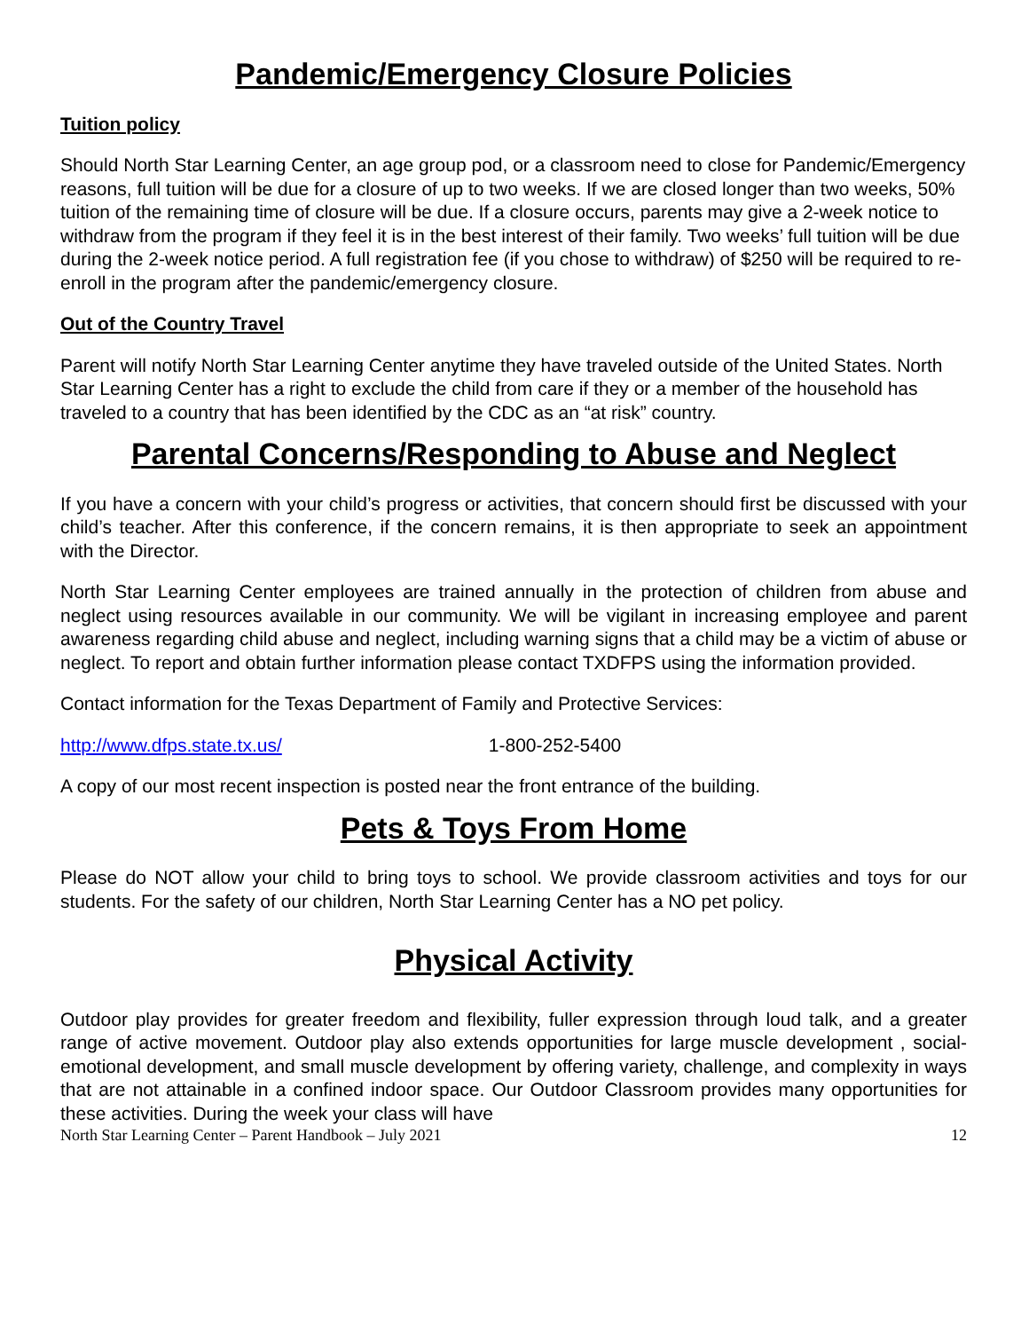Pandemic/Emergency Closure Policies
Tuition policy
Should North Star Learning Center, an age group pod, or a classroom need to close for Pandemic/Emergency reasons, full tuition will be due for a closure of up to two weeks. If we are closed longer than two weeks, 50% tuition of the remaining time of closure will be due. If a closure occurs, parents may give a 2-week notice to withdraw from the program if they feel it is in the best interest of their family. Two weeks’ full tuition will be due during the 2-week notice period. A full registration fee (if you chose to withdraw) of $250 will be required to re-enroll in the program after the pandemic/emergency closure.
Out of the Country Travel
Parent will notify North Star Learning Center anytime they have traveled outside of the United States. North Star Learning Center has a right to exclude the child from care if they or a member of the household has traveled to a country that has been identified by the CDC as an “at risk” country.
Parental Concerns/Responding to Abuse and Neglect
If you have a concern with your child’s progress or activities, that concern should first be discussed with your child’s teacher. After this conference, if the concern remains, it is then appropriate to seek an appointment with the Director.
North Star Learning Center employees are trained annually in the protection of children from abuse and neglect using resources available in our community. We will be vigilant in increasing employee and parent awareness regarding child abuse and neglect, including warning signs that a child may be a victim of abuse or neglect. To report and obtain further information please contact TXDFPS using the information provided.
Contact information for the Texas Department of Family and Protective Services:
http://www.dfps.state.tx.us/ 1-800-252-5400
A copy of our most recent inspection is posted near the front entrance of the building.
Pets & Toys From Home
Please do NOT allow your child to bring toys to school. We provide classroom activities and toys for our students. For the safety of our children, North Star Learning Center has a NO pet policy.
Physical Activity
Outdoor play provides for greater freedom and flexibility, fuller expression through loud talk, and a greater range of active movement. Outdoor play also extends opportunities for large muscle development , social-emotional development, and small muscle development by offering variety, challenge, and complexity in ways that are not attainable in a confined indoor space. Our Outdoor Classroom provides many opportunities for these activities. During the week your class will have
North Star Learning Center – Parent Handbook – July 2021 12